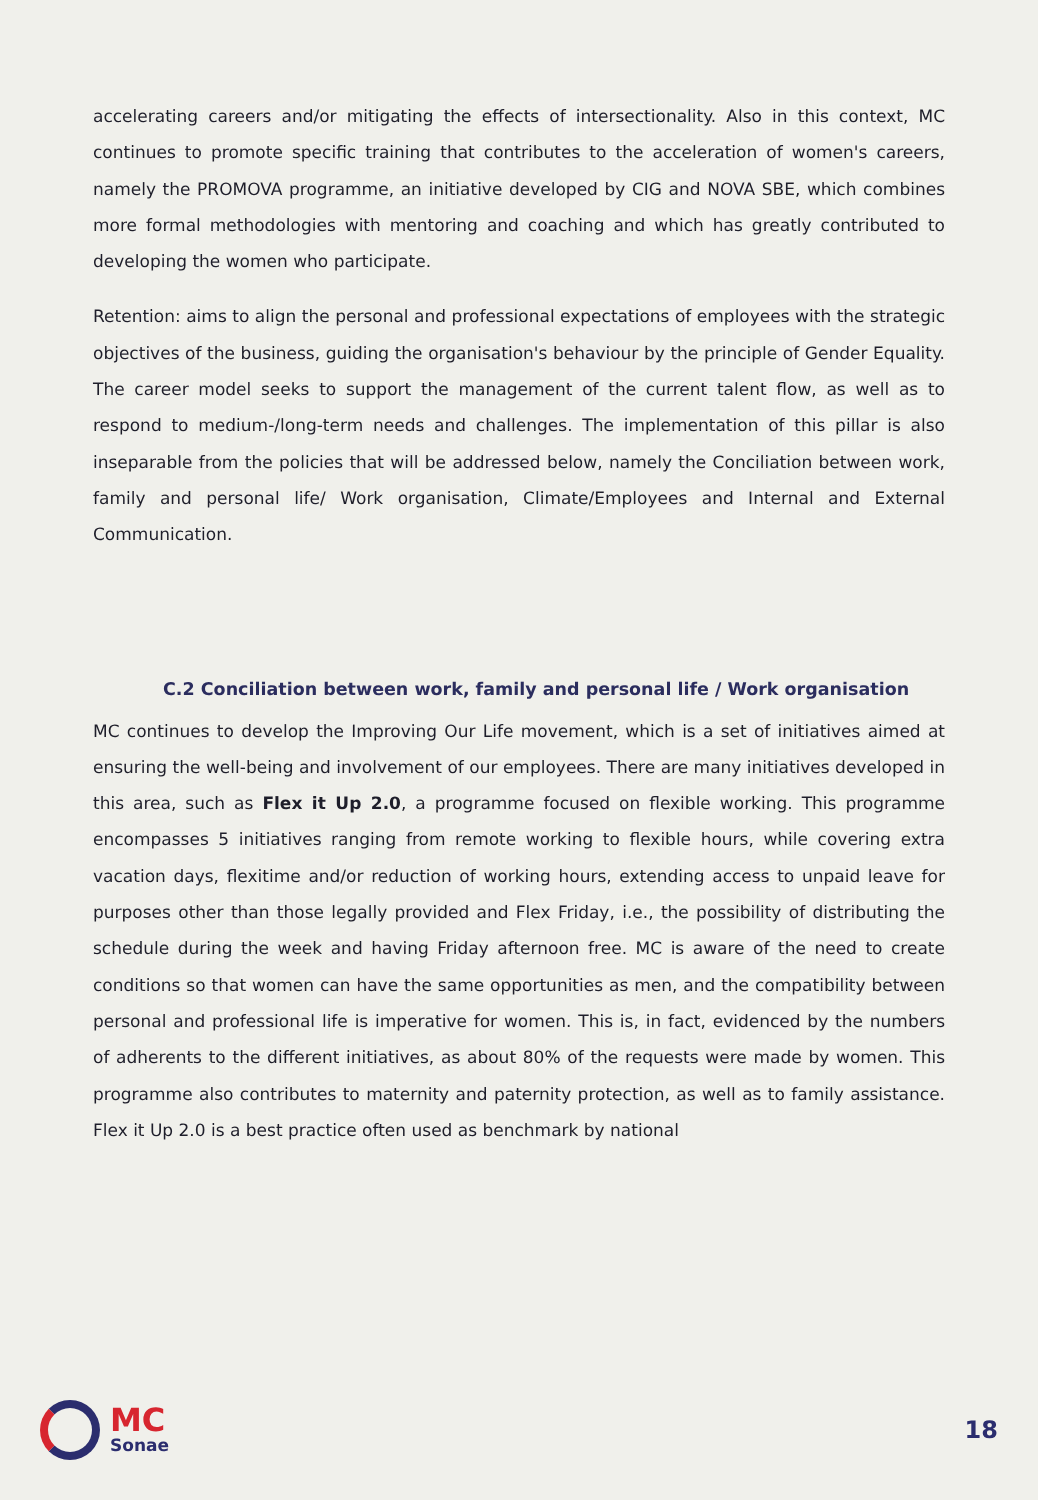accelerating careers and/or mitigating the effects of intersectionality. Also in this context, MC continues to promote specific training that contributes to the acceleration of women's careers, namely the PROMOVA programme, an initiative developed by CIG and NOVA SBE, which combines more formal methodologies with mentoring and coaching and which has greatly contributed to developing the women who participate.
Retention: aims to align the personal and professional expectations of employees with the strategic objectives of the business, guiding the organisation's behaviour by the principle of Gender Equality. The career model seeks to support the management of the current talent flow, as well as to respond to medium-/long-term needs and challenges. The implementation of this pillar is also inseparable from the policies that will be addressed below, namely the Conciliation between work, family and personal life/ Work organisation, Climate/Employees and Internal and External Communication.
C.2 Conciliation between work, family and personal life / Work organisation
MC continues to develop the Improving Our Life movement, which is a set of initiatives aimed at ensuring the well-being and involvement of our employees. There are many initiatives developed in this area, such as Flex it Up 2.0, a programme focused on flexible working. This programme encompasses 5 initiatives ranging from remote working to flexible hours, while covering extra vacation days, flexitime and/or reduction of working hours, extending access to unpaid leave for purposes other than those legally provided and Flex Friday, i.e., the possibility of distributing the schedule during the week and having Friday afternoon free. MC is aware of the need to create conditions so that women can have the same opportunities as men, and the compatibility between personal and professional life is imperative for women. This is, in fact, evidenced by the numbers of adherents to the different initiatives, as about 80% of the requests were made by women. This programme also contributes to maternity and paternity protection, as well as to family assistance. Flex it Up 2.0 is a best practice often used as benchmark by national
MC
Sonae
18